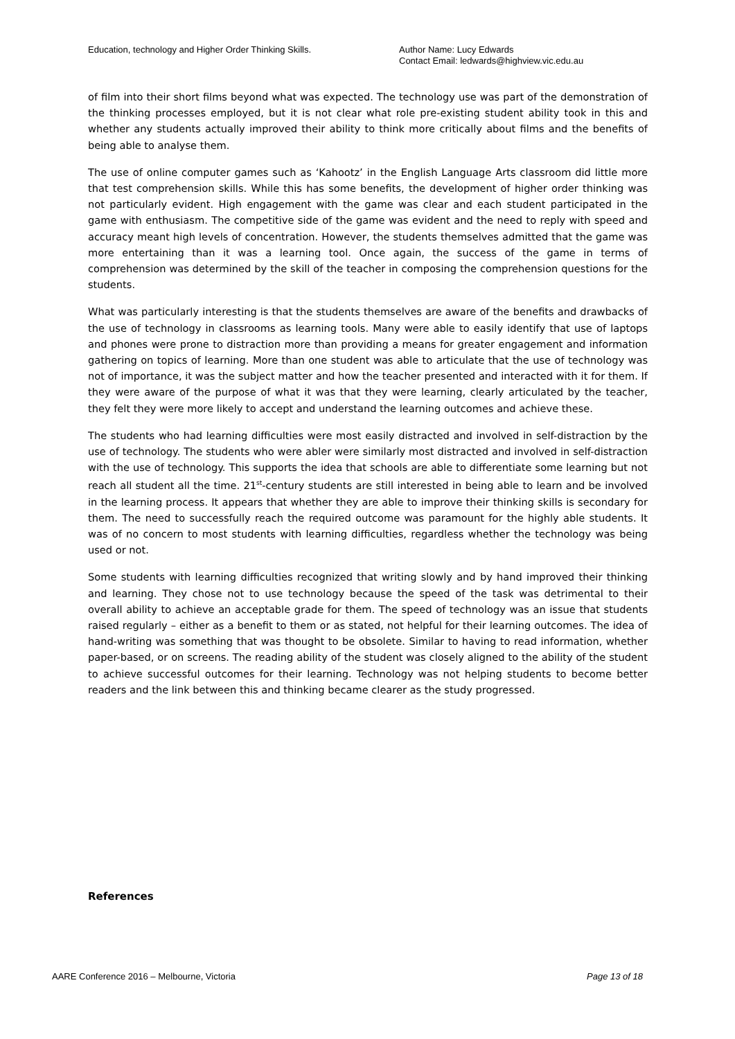Education, technology and Higher Order Thinking Skills. Author Name: Lucy Edwards
Contact Email: ledwards@highview.vic.edu.au
of film into their short films beyond what was expected. The technology use was part of the demonstration of the thinking processes employed, but it is not clear what role pre-existing student ability took in this and whether any students actually improved their ability to think more critically about films and the benefits of being able to analyse them.
The use of online computer games such as ‘Kahootz’ in the English Language Arts classroom did little more that test comprehension skills. While this has some benefits, the development of higher order thinking was not particularly evident. High engagement with the game was clear and each student participated in the game with enthusiasm. The competitive side of the game was evident and the need to reply with speed and accuracy meant high levels of concentration. However, the students themselves admitted that the game was more entertaining than it was a learning tool. Once again, the success of the game in terms of comprehension was determined by the skill of the teacher in composing the comprehension questions for the students.
What was particularly interesting is that the students themselves are aware of the benefits and drawbacks of the use of technology in classrooms as learning tools. Many were able to easily identify that use of laptops and phones were prone to distraction more than providing a means for greater engagement and information gathering on topics of learning. More than one student was able to articulate that the use of technology was not of importance, it was the subject matter and how the teacher presented and interacted with it for them. If they were aware of the purpose of what it was that they were learning, clearly articulated by the teacher, they felt they were more likely to accept and understand the learning outcomes and achieve these.
The students who had learning difficulties were most easily distracted and involved in self-distraction by the use of technology. The students who were abler were similarly most distracted and involved in self-distraction with the use of technology. This supports the idea that schools are able to differentiate some learning but not reach all student all the time. 21<sup>st</sup>-century students are still interested in being able to learn and be involved in the learning process. It appears that whether they are able to improve their thinking skills is secondary for them. The need to successfully reach the required outcome was paramount for the highly able students. It was of no concern to most students with learning difficulties, regardless whether the technology was being used or not.
Some students with learning difficulties recognized that writing slowly and by hand improved their thinking and learning. They chose not to use technology because the speed of the task was detrimental to their overall ability to achieve an acceptable grade for them. The speed of technology was an issue that students raised regularly – either as a benefit to them or as stated, not helpful for their learning outcomes. The idea of hand-writing was something that was thought to be obsolete. Similar to having to read information, whether paper-based, or on screens. The reading ability of the student was closely aligned to the ability of the student to achieve successful outcomes for their learning. Technology was not helping students to become better readers and the link between this and thinking became clearer as the study progressed.
References
AARE Conference 2016 – Melbourne, Victoria
Page 13 of 18